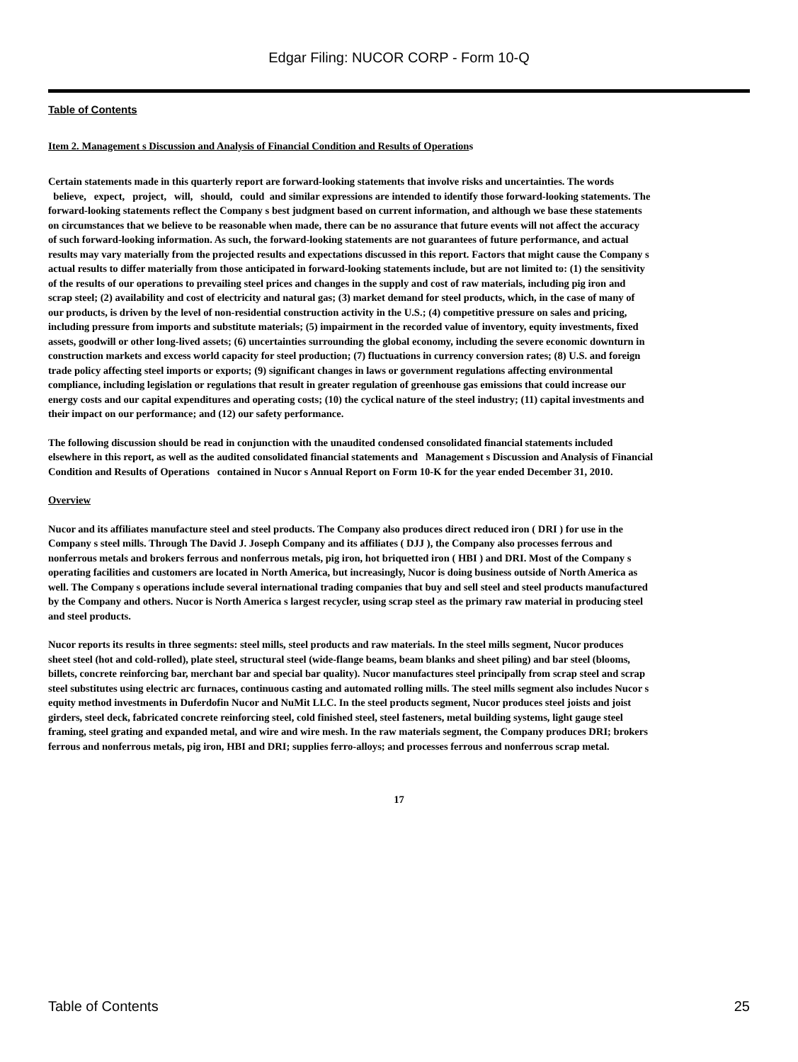Edgar Filing: NUCOR CORP - Form 10-Q
Table of Contents
Item 2. Management s Discussion and Analysis of Financial Condition and Results of Operations
Certain statements made in this quarterly report are forward-looking statements that involve risks and uncertainties. The words
believe, expect, project, will, should, could and similar expressions are intended to identify those forward-looking statements. The
forward-looking statements reflect the Company s best judgment based on current information, and although we base these statements
on circumstances that we believe to be reasonable when made, there can be no assurance that future events will not affect the accuracy
of such forward-looking information. As such, the forward-looking statements are not guarantees of future performance, and actual
results may vary materially from the projected results and expectations discussed in this report. Factors that might cause the Company s
actual results to differ materially from those anticipated in forward-looking statements include, but are not limited to: (1) the sensitivity
of the results of our operations to prevailing steel prices and changes in the supply and cost of raw materials, including pig iron and
scrap steel; (2) availability and cost of electricity and natural gas; (3) market demand for steel products, which, in the case of many of
our products, is driven by the level of non-residential construction activity in the U.S.; (4) competitive pressure on sales and pricing,
including pressure from imports and substitute materials; (5) impairment in the recorded value of inventory, equity investments, fixed
assets, goodwill or other long-lived assets; (6) uncertainties surrounding the global economy, including the severe economic downturn in
construction markets and excess world capacity for steel production; (7) fluctuations in currency conversion rates; (8) U.S. and foreign
trade policy affecting steel imports or exports; (9) significant changes in laws or government regulations affecting environmental
compliance, including legislation or regulations that result in greater regulation of greenhouse gas emissions that could increase our
energy costs and our capital expenditures and operating costs; (10) the cyclical nature of the steel industry; (11) capital investments and
their impact on our performance; and (12) our safety performance.
The following discussion should be read in conjunction with the unaudited condensed consolidated financial statements included
elsewhere in this report, as well as the audited consolidated financial statements and Management s Discussion and Analysis of Financial
Condition and Results of Operations contained in Nucor s Annual Report on Form 10-K for the year ended December 31, 2010.
Overview
Nucor and its affiliates manufacture steel and steel products. The Company also produces direct reduced iron ( DRI ) for use in the
Company s steel mills. Through The David J. Joseph Company and its affiliates ( DJJ ), the Company also processes ferrous and
nonferrous metals and brokers ferrous and nonferrous metals, pig iron, hot briquetted iron ( HBI ) and DRI. Most of the Company s
operating facilities and customers are located in North America, but increasingly, Nucor is doing business outside of North America as
well. The Company s operations include several international trading companies that buy and sell steel and steel products manufactured
by the Company and others. Nucor is North America s largest recycler, using scrap steel as the primary raw material in producing steel
and steel products.
Nucor reports its results in three segments: steel mills, steel products and raw materials. In the steel mills segment, Nucor produces
sheet steel (hot and cold-rolled), plate steel, structural steel (wide-flange beams, beam blanks and sheet piling) and bar steel (blooms,
billets, concrete reinforcing bar, merchant bar and special bar quality). Nucor manufactures steel principally from scrap steel and scrap
steel substitutes using electric arc furnaces, continuous casting and automated rolling mills. The steel mills segment also includes Nucor s
equity method investments in Duferdofin Nucor and NuMit LLC. In the steel products segment, Nucor produces steel joists and joist
girders, steel deck, fabricated concrete reinforcing steel, cold finished steel, steel fasteners, metal building systems, light gauge steel
framing, steel grating and expanded metal, and wire and wire mesh. In the raw materials segment, the Company produces DRI; brokers
ferrous and nonferrous metals, pig iron, HBI and DRI; supplies ferro-alloys; and processes ferrous and nonferrous scrap metal.
17
Table of Contents 25